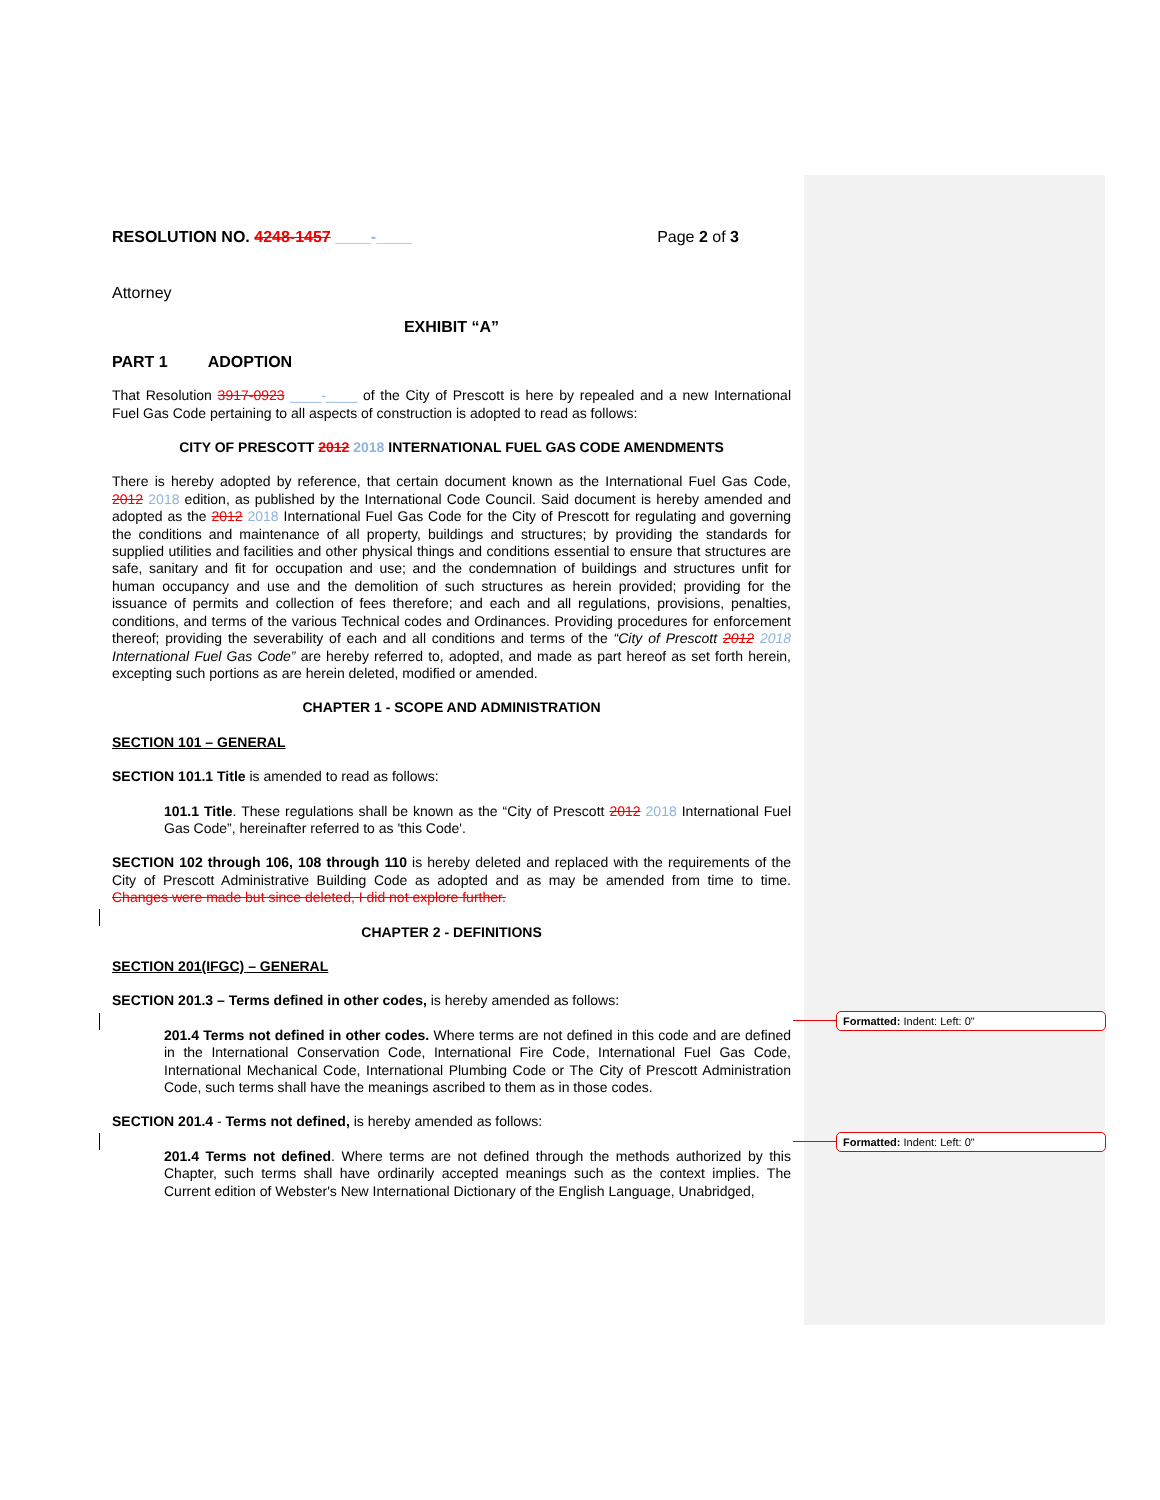RESOLUTION NO. 4248-1457 ____-____ Page 2 of 3
Attorney
EXHIBIT “A”
PART 1 ADOPTION
That Resolution 3917-0923 ____-____ of the City of Prescott is here by repealed and a new International Fuel Gas Code pertaining to all aspects of construction is adopted to read as follows:
CITY OF PRESCOTT 2012 2018 INTERNATIONAL FUEL GAS CODE AMENDMENTS
There is hereby adopted by reference, that certain document known as the International Fuel Gas Code, 2012 2018 edition, as published by the International Code Council. Said document is hereby amended and adopted as the 2012 2018 International Fuel Gas Code for the City of Prescott for regulating and governing the conditions and maintenance of all property, buildings and structures; by providing the standards for supplied utilities and facilities and other physical things and conditions essential to ensure that structures are safe, sanitary and fit for occupation and use; and the condemnation of buildings and structures unfit for human occupancy and use and the demolition of such structures as herein provided; providing for the issuance of permits and collection of fees therefore; and each and all regulations, provisions, penalties, conditions, and terms of the various Technical codes and Ordinances. Providing procedures for enforcement thereof; providing the severability of each and all conditions and terms of the “City of Prescott 2012 2018 International Fuel Gas Code” are hereby referred to, adopted, and made as part hereof as set forth herein, excepting such portions as are herein deleted, modified or amended.
CHAPTER 1 - SCOPE AND ADMINISTRATION
SECTION 101 – GENERAL
SECTION 101.1 Title is amended to read as follows:
101.1 Title. These regulations shall be known as the “City of Prescott 2012 2018 International Fuel Gas Code”, hereinafter referred to as 'this Code'.
SECTION 102 through 106, 108 through 110 is hereby deleted and replaced with the requirements of the City of Prescott Administrative Building Code as adopted and as may be amended from time to time. Changes were made but since deleted, I did not explore further.
CHAPTER 2 - DEFINITIONS
SECTION 201(IFGC) – GENERAL
SECTION 201.3 – Terms defined in other codes, is hereby amended as follows:
201.4 Terms not defined in other codes. Where terms are not defined in this code and are defined in the International Conservation Code, International Fire Code, International Fuel Gas Code, International Mechanical Code, International Plumbing Code or The City of Prescott Administration Code, such terms shall have the meanings ascribed to them as in those codes.
SECTION 201.4 - Terms not defined, is hereby amended as follows:
201.4 Terms not defined. Where terms are not defined through the methods authorized by this Chapter, such terms shall have ordinarily accepted meanings such as the context implies. The Current edition of Webster's New International Dictionary of the English Language, Unabridged,
Formatted: Indent: Left: 0"
Formatted: Indent: Left: 0"